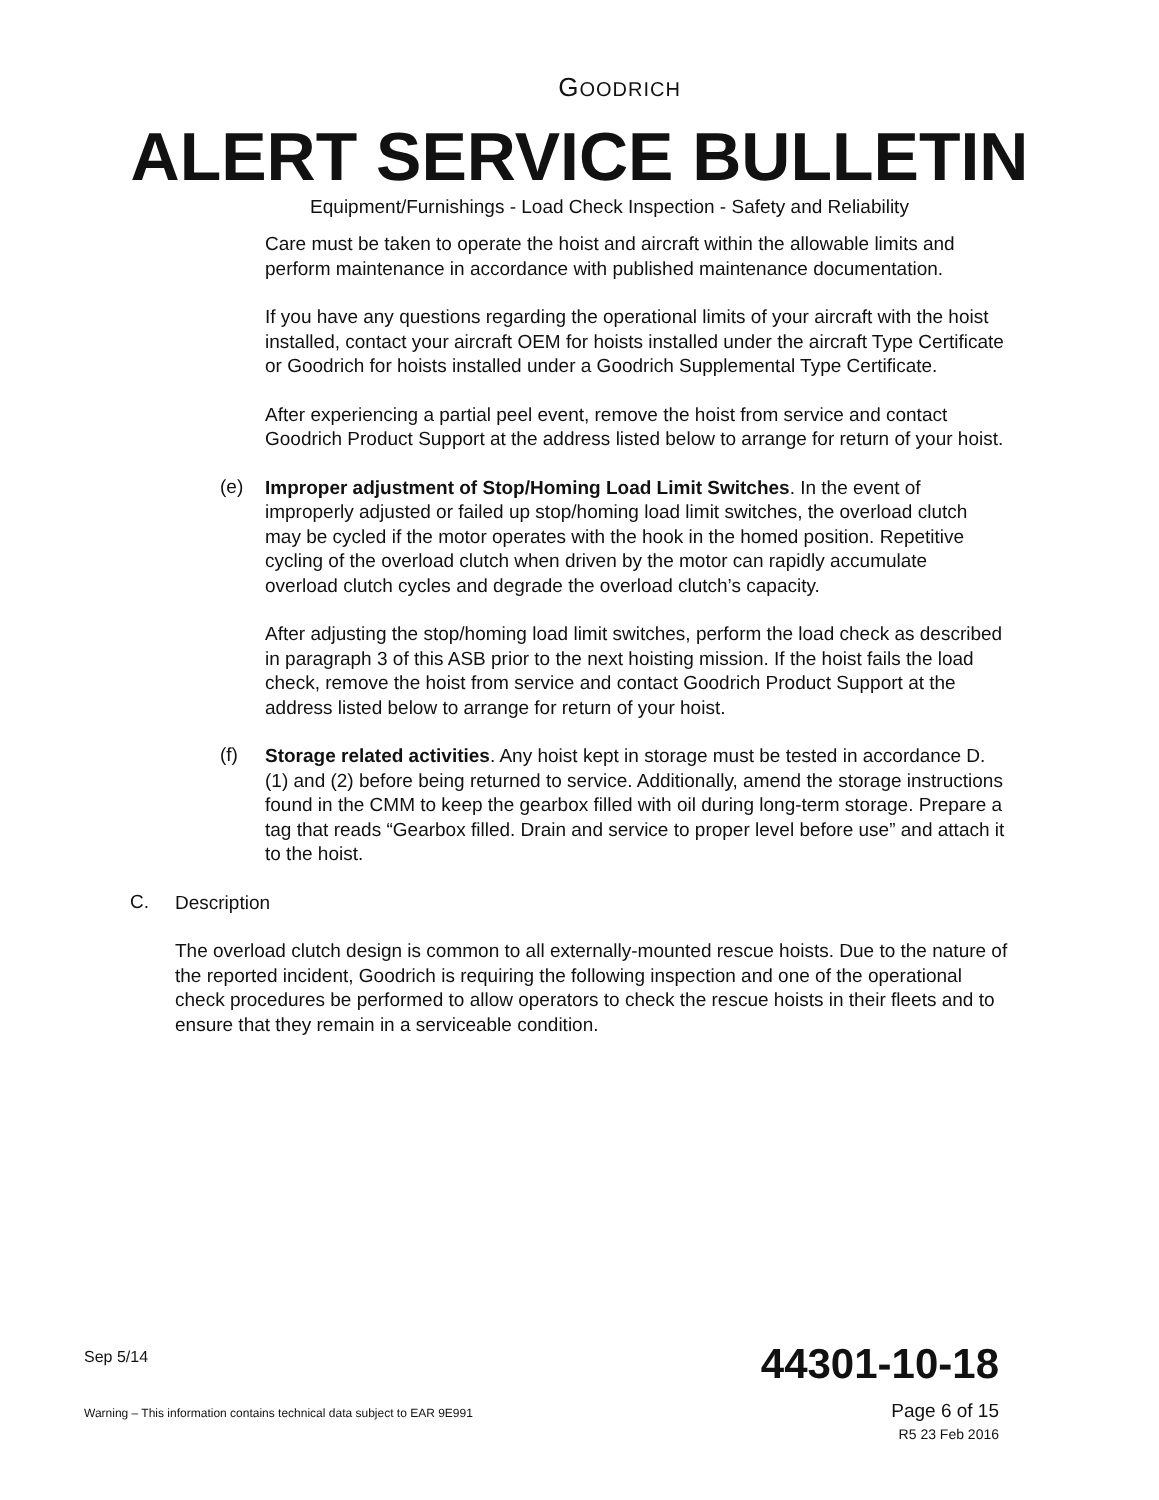GOODRICH
ALERT SERVICE BULLETIN
Equipment/Furnishings - Load Check Inspection - Safety and Reliability
Care must be taken to operate the hoist and aircraft within the allowable limits and perform maintenance in accordance with published maintenance documentation.
If you have any questions regarding the operational limits of your aircraft with the hoist installed, contact your aircraft OEM for hoists installed under the aircraft Type Certificate or Goodrich for hoists installed under a Goodrich Supplemental Type Certificate.
After experiencing a partial peel event, remove the hoist from service and contact Goodrich Product Support at the address listed below to arrange for return of your hoist.
(e)
Improper adjustment of Stop/Homing Load Limit Switches. In the event of improperly adjusted or failed up stop/homing load limit switches, the overload clutch may be cycled if the motor operates with the hook in the homed position. Repetitive cycling of the overload clutch when driven by the motor can rapidly accumulate overload clutch cycles and degrade the overload clutch’s capacity.
After adjusting the stop/homing load limit switches, perform the load check as described in paragraph 3 of this ASB prior to the next hoisting mission. If the hoist fails the load check, remove the hoist from service and contact Goodrich Product Support at the address listed below to arrange for return of your hoist.
(f)
Storage related activities. Any hoist kept in storage must be tested in accordance D.(1) and (2) before being returned to service. Additionally, amend the storage instructions found in the CMM to keep the gearbox filled with oil during long-term storage. Prepare a tag that reads “Gearbox filled. Drain and service to proper level before use” and attach it to the hoist.
C.
Description
The overload clutch design is common to all externally-mounted rescue hoists. Due to the nature of the reported incident, Goodrich is requiring the following inspection and one of the operational check procedures be performed to allow operators to check the rescue hoists in their fleets and to ensure that they remain in a serviceable condition.
Sep 5/14 44301-10-18
Warning – This information contains technical data subject to EAR 9E991
Page 6 of 15
R5 23 Feb 2016